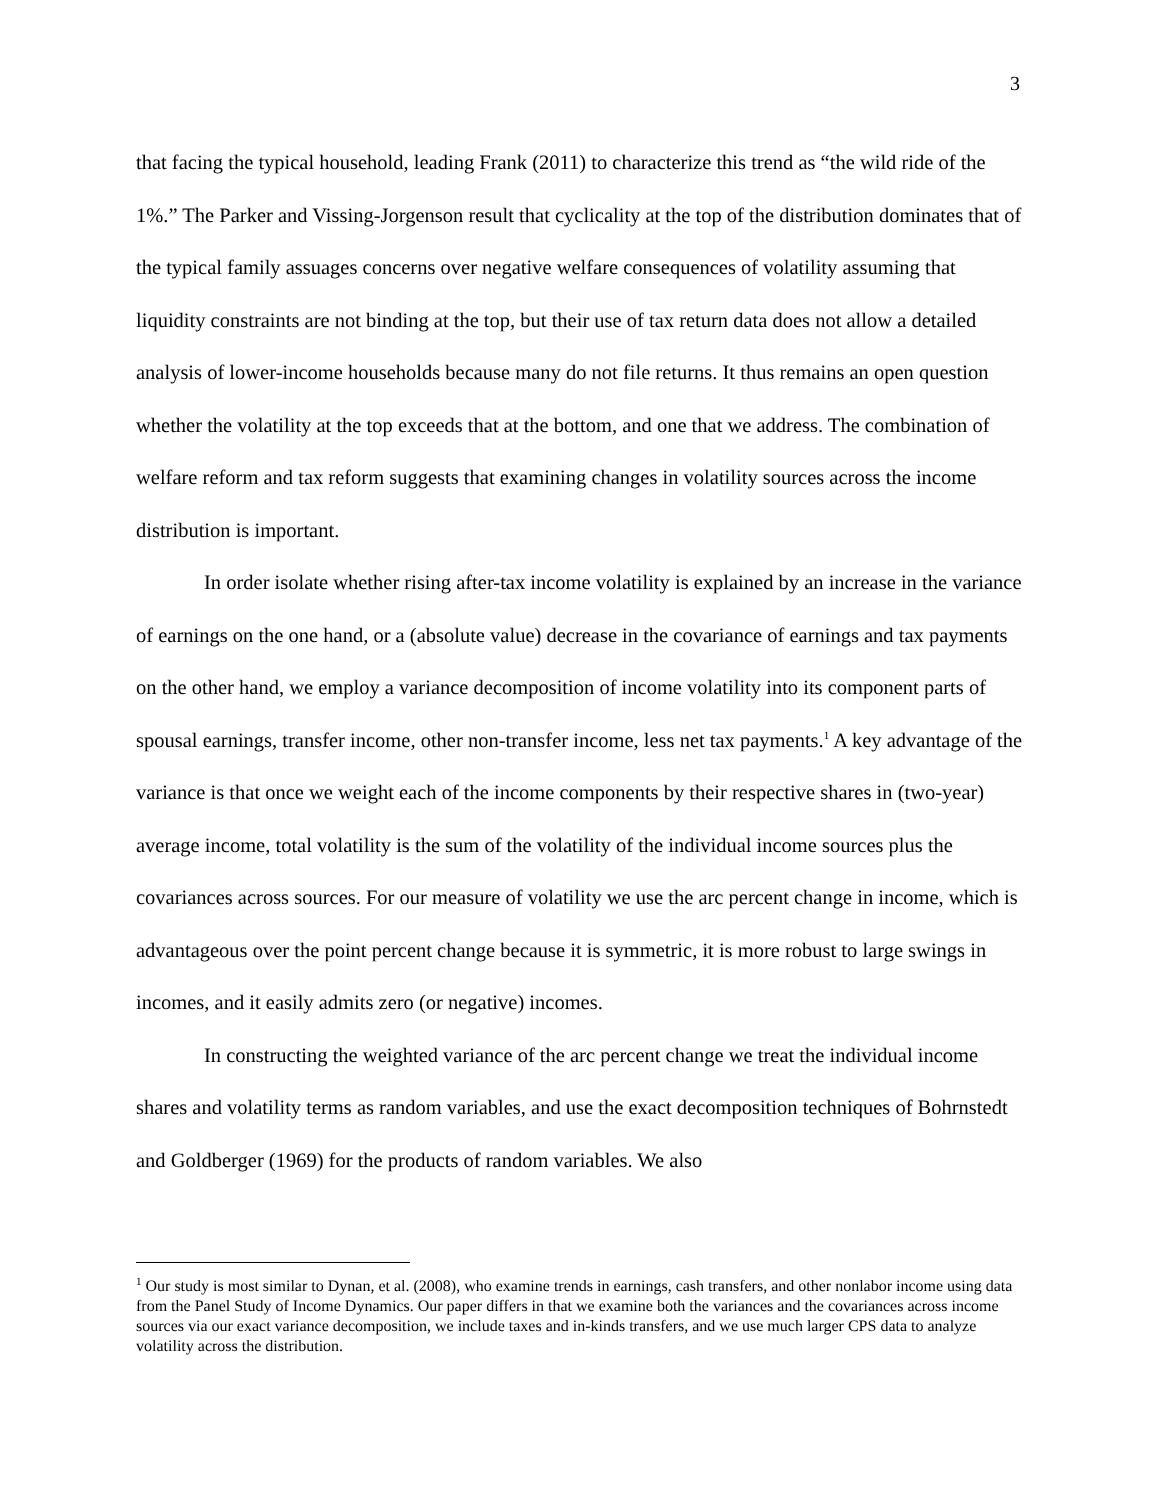3
that facing the typical household, leading Frank (2011) to characterize this trend as “the wild ride of the 1%.” The Parker and Vissing-Jorgenson result that cyclicality at the top of the distribution dominates that of the typical family assuages concerns over negative welfare consequences of volatility assuming that liquidity constraints are not binding at the top, but their use of tax return data does not allow a detailed analysis of lower-income households because many do not file returns. It thus remains an open question whether the volatility at the top exceeds that at the bottom, and one that we address. The combination of welfare reform and tax reform suggests that examining changes in volatility sources across the income distribution is important.
In order isolate whether rising after-tax income volatility is explained by an increase in the variance of earnings on the one hand, or a (absolute value) decrease in the covariance of earnings and tax payments on the other hand, we employ a variance decomposition of income volatility into its component parts of spousal earnings, transfer income, other non-transfer income, less net tax payments.<sup>1</sup> A key advantage of the variance is that once we weight each of the income components by their respective shares in (two-year) average income, total volatility is the sum of the volatility of the individual income sources plus the covariances across sources. For our measure of volatility we use the arc percent change in income, which is advantageous over the point percent change because it is symmetric, it is more robust to large swings in incomes, and it easily admits zero (or negative) incomes.
In constructing the weighted variance of the arc percent change we treat the individual income shares and volatility terms as random variables, and use the exact decomposition techniques of Bohrnstedt and Goldberger (1969) for the products of random variables. We also
<sup>1</sup> Our study is most similar to Dynan, et al. (2008), who examine trends in earnings, cash transfers, and other nonlabor income using data from the Panel Study of Income Dynamics. Our paper differs in that we examine both the variances and the covariances across income sources via our exact variance decomposition, we include taxes and in-kinds transfers, and we use much larger CPS data to analyze volatility across the distribution.